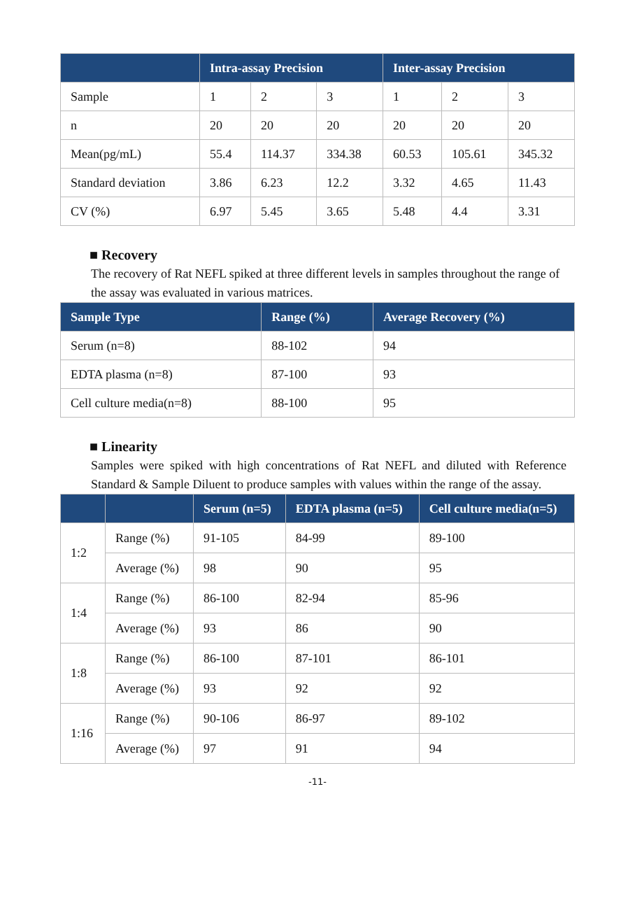| | Intra-assay Precision | | | Inter-assay Precision | | |
| --- | --- | --- | --- | --- | --- | --- |
| Sample | 1 | 2 | 3 | 1 | 2 | 3 |
| n | 20 | 20 | 20 | 20 | 20 | 20 |
| Mean(pg/mL) | 55.4 | 114.37 | 334.38 | 60.53 | 105.61 | 345.32 |
| Standard deviation | 3.86 | 6.23 | 12.2 | 3.32 | 4.65 | 11.43 |
| CV (%) | 6.97 | 5.45 | 3.65 | 5.48 | 4.4 | 3.31 |
■ Recovery
The recovery of Rat NEFL spiked at three different levels in samples throughout the range of the assay was evaluated in various matrices.
| Sample Type | Range (%) | Average Recovery (%) |
| --- | --- | --- |
| Serum (n=8) | 88-102 | 94 |
| EDTA plasma (n=8) | 87-100 | 93 |
| Cell culture media(n=8) | 88-100 | 95 |
■ Linearity
Samples were spiked with high concentrations of Rat NEFL and diluted with Reference Standard & Sample Diluent to produce samples with values within the range of the assay.
| | | Serum (n=5) | EDTA plasma (n=5) | Cell culture media(n=5) |
| --- | --- | --- | --- | --- |
| 1:2 | Range (%) | 91-105 | 84-99 | 89-100 |
| | Average (%) | 98 | 90 | 95 |
| 1:4 | Range (%) | 86-100 | 82-94 | 85-96 |
| | Average (%) | 93 | 86 | 90 |
| 1:8 | Range (%) | 86-100 | 87-101 | 86-101 |
| | Average (%) | 93 | 92 | 92 |
| 1:16 | Range (%) | 90-106 | 86-97 | 89-102 |
| | Average (%) | 97 | 91 | 94 |
-11-